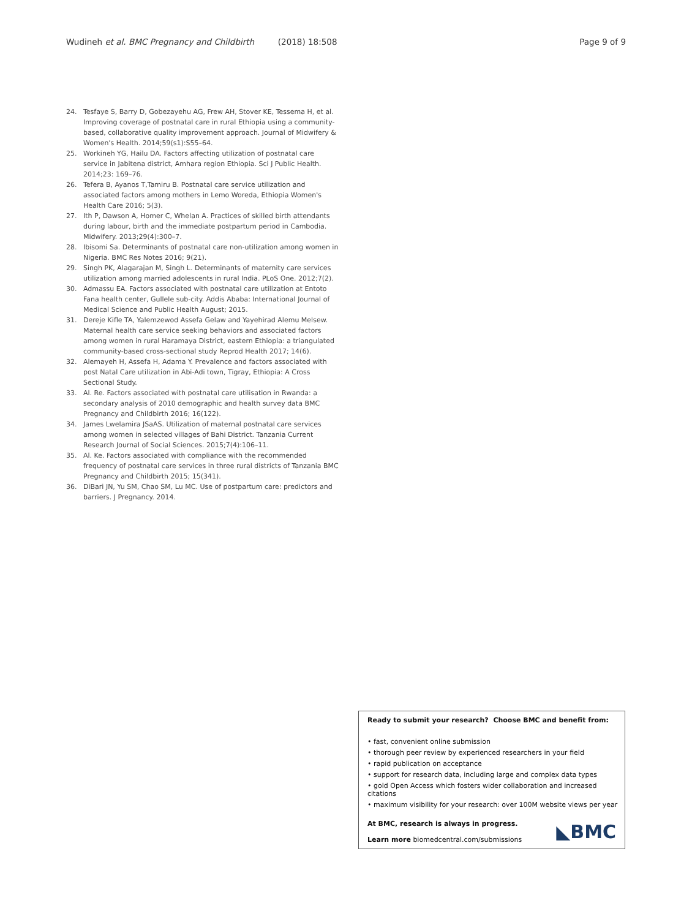Wudineh et al. BMC Pregnancy and Childbirth (2018) 18:508
Page 9 of 9
24. Tesfaye S, Barry D, Gobezayehu AG, Frew AH, Stover KE, Tessema H, et al. Improving coverage of postnatal care in rural Ethiopia using a community-based, collaborative quality improvement approach. Journal of Midwifery & Women's Health. 2014;59(s1):S55–64.
25. Workineh YG, Hailu DA. Factors affecting utilization of postnatal care service in Jabitena district, Amhara region Ethiopia. Sci J Public Health. 2014;23: 169–76.
26. Tefera B, Ayanos T,Tamiru B. Postnatal care service utilization and associated factors among mothers in Lemo Woreda, Ethiopia Women's Health Care 2016; 5(3).
27. Ith P, Dawson A, Homer C, Whelan A. Practices of skilled birth attendants during labour, birth and the immediate postpartum period in Cambodia. Midwifery. 2013;29(4):300–7.
28. Ibisomi Sa. Determinants of postnatal care non-utilization among women in Nigeria. BMC Res Notes 2016; 9(21).
29. Singh PK, Alagarajan M, Singh L. Determinants of maternity care services utilization among married adolescents in rural India. PLoS One. 2012;7(2).
30. Admassu EA. Factors associated with postnatal care utilization at Entoto Fana health center, Gullele sub-city. Addis Ababa: International Journal of Medical Science and Public Health August; 2015.
31. Dereje Kifle TA, Yalemzewod Assefa Gelaw and Yayehirad Alemu Melsew. Maternal health care service seeking behaviors and associated factors among women in rural Haramaya District, eastern Ethiopia: a triangulated community-based cross-sectional study Reprod Health 2017; 14(6).
32. Alemayeh H, Assefa H, Adama Y. Prevalence and factors associated with post Natal Care utilization in Abi-Adi town, Tigray, Ethiopia: A Cross Sectional Study.
33. Al. Re. Factors associated with postnatal care utilisation in Rwanda: a secondary analysis of 2010 demographic and health survey data BMC Pregnancy and Childbirth 2016; 16(122).
34. James Lwelamira JSaAS. Utilization of maternal postnatal care services among women in selected villages of Bahi District. Tanzania Current Research Journal of Social Sciences. 2015;7(4):106–11.
35. Al. Ke. Factors associated with compliance with the recommended frequency of postnatal care services in three rural districts of Tanzania BMC Pregnancy and Childbirth 2015; 15(341).
36. DiBari JN, Yu SM, Chao SM, Lu MC. Use of postpartum care: predictors and barriers. J Pregnancy. 2014.
Ready to submit your research? Choose BMC and benefit from:
• fast, convenient online submission
• thorough peer review by experienced researchers in your field
• rapid publication on acceptance
• support for research data, including large and complex data types
• gold Open Access which fosters wider collaboration and increased citations
• maximum visibility for your research: over 100M website views per year
At BMC, research is always in progress.
Learn more biomedcentral.com/submissions
◣BMC